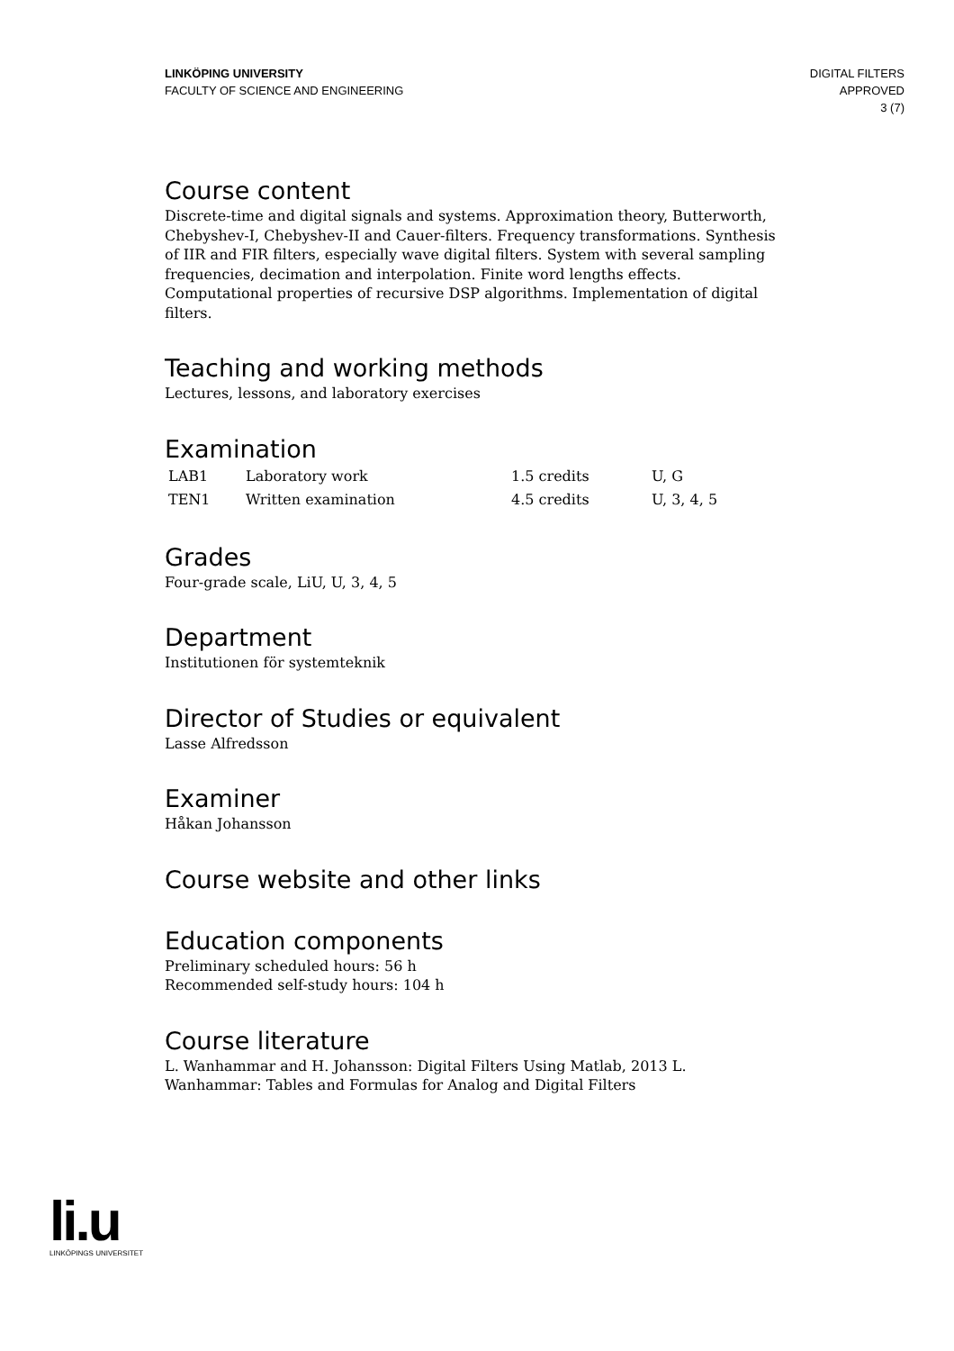LINKÖPING UNIVERSITY
FACULTY OF SCIENCE AND ENGINEERING
DIGITAL FILTERS
APPROVED
3 (7)
Course content
Discrete-time and digital signals and systems. Approximation theory, Butterworth, Chebyshev-I, Chebyshev-II and Cauer-filters. Frequency transformations. Synthesis of IIR and FIR filters, especially wave digital filters. System with several sampling frequencies, decimation and interpolation. Finite word lengths effects. Computational properties of recursive DSP algorithms. Implementation of digital filters.
Teaching and working methods
Lectures, lessons, and laboratory exercises
Examination
| LAB1 | Laboratory work | 1.5 credits | U, G |
| TEN1 | Written examination | 4.5 credits | U, 3, 4, 5 |
Grades
Four-grade scale, LiU, U, 3, 4, 5
Department
Institutionen för systemteknik
Director of Studies or equivalent
Lasse Alfredsson
Examiner
Håkan Johansson
Course website and other links
Education components
Preliminary scheduled hours: 56 h
Recommended self-study hours: 104 h
Course literature
L. Wanhammar and H. Johansson: Digital Filters Using Matlab, 2013 L. Wanhammar: Tables and Formulas for Analog and Digital Filters
li.u
LINKÖPINGS UNIVERSITET